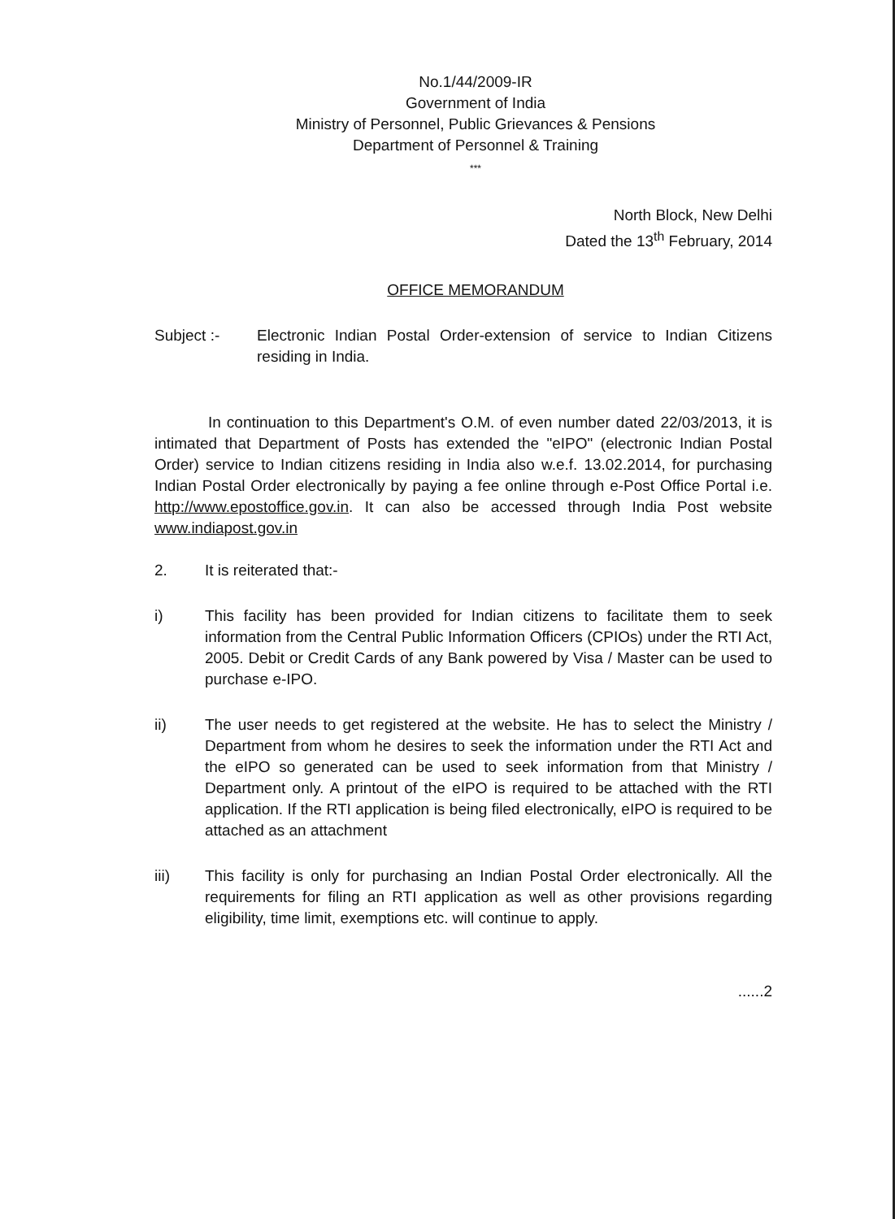No.1/44/2009-IR
Government of India
Ministry of Personnel, Public Grievances & Pensions
Department of Personnel & Training
***
North Block, New Delhi
Dated the 13<sup>th</sup> February, 2014
OFFICE MEMORANDUM
Subject :- Electronic Indian Postal Order-extension of service to Indian Citizens residing in India.
In continuation to this Department's O.M. of even number dated 22/03/2013, it is intimated that Department of Posts has extended the "eIPO" (electronic Indian Postal Order) service to Indian citizens residing in India also w.e.f. 13.02.2014, for purchasing Indian Postal Order electronically by paying a fee online through e-Post Office Portal i.e. http://www.epostoffice.gov.in. It can also be accessed through India Post website www.indiapost.gov.in
2. It is reiterated that:-
i) This facility has been provided for Indian citizens to facilitate them to seek information from the Central Public Information Officers (CPIOs) under the RTI Act, 2005. Debit or Credit Cards of any Bank powered by Visa / Master can be used to purchase e-IPO.
ii) The user needs to get registered at the website. He has to select the Ministry / Department from whom he desires to seek the information under the RTI Act and the eIPO so generated can be used to seek information from that Ministry / Department only. A printout of the eIPO is required to be attached with the RTI application. If the RTI application is being filed electronically, eIPO is required to be attached as an attachment
iii) This facility is only for purchasing an Indian Postal Order electronically. All the requirements for filing an RTI application as well as other provisions regarding eligibility, time limit, exemptions etc. will continue to apply.
......2